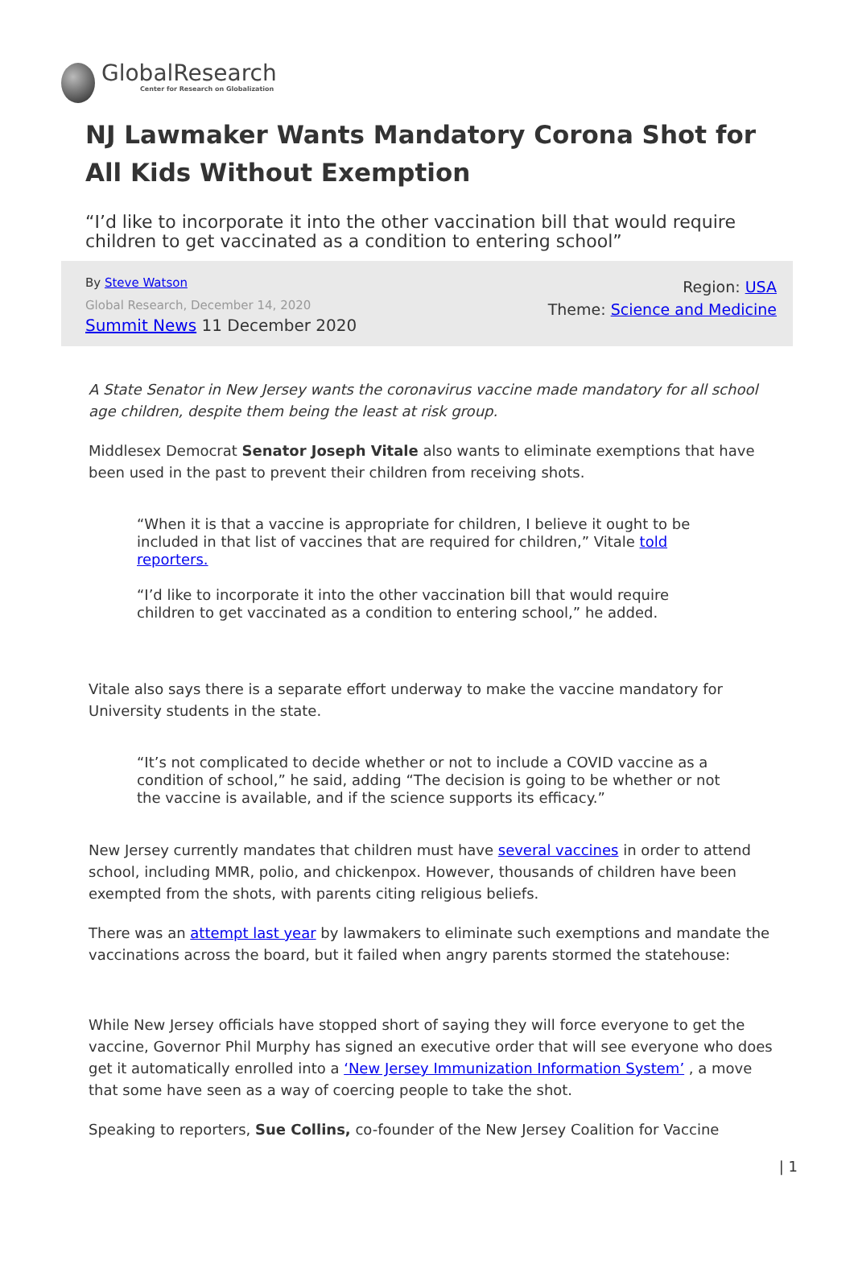GlobalResearch
Center for Research on Globalization
NJ Lawmaker Wants Mandatory Corona Shot for All Kids Without Exemption
“I’d like to incorporate it into the other vaccination bill that would require children to get vaccinated as a condition to entering school”
By Steve Watson
Global Research, December 14, 2020
Summit News 11 December 2020
Region: USA
Theme: Science and Medicine
A State Senator in New Jersey wants the coronavirus vaccine made mandatory for all school age children, despite them being the least at risk group.
Middlesex Democrat Senator Joseph Vitale also wants to eliminate exemptions that have been used in the past to prevent their children from receiving shots.
“When it is that a vaccine is appropriate for children, I believe it ought to be included in that list of vaccines that are required for children,” Vitale told reporters.
“I’d like to incorporate it into the other vaccination bill that would require children to get vaccinated as a condition to entering school,” he added.
Vitale also says there is a separate effort underway to make the vaccine mandatory for University students in the state.
“It’s not complicated to decide whether or not to include a COVID vaccine as a condition of school,” he said, adding “The decision is going to be whether or not the vaccine is available, and if the science supports its efficacy.”
New Jersey currently mandates that children must have several vaccines in order to attend school, including MMR, polio, and chickenpox. However, thousands of children have been exempted from the shots, with parents citing religious beliefs.
There was an attempt last year by lawmakers to eliminate such exemptions and mandate the vaccinations across the board, but it failed when angry parents stormed the statehouse:
While New Jersey officials have stopped short of saying they will force everyone to get the vaccine, Governor Phil Murphy has signed an executive order that will see everyone who does get it automatically enrolled into a ‘New Jersey Immunization Information System’ , a move that some have seen as a way of coercing people to take the shot.
Speaking to reporters, Sue Collins, co-founder of the New Jersey Coalition for Vaccine
| 1